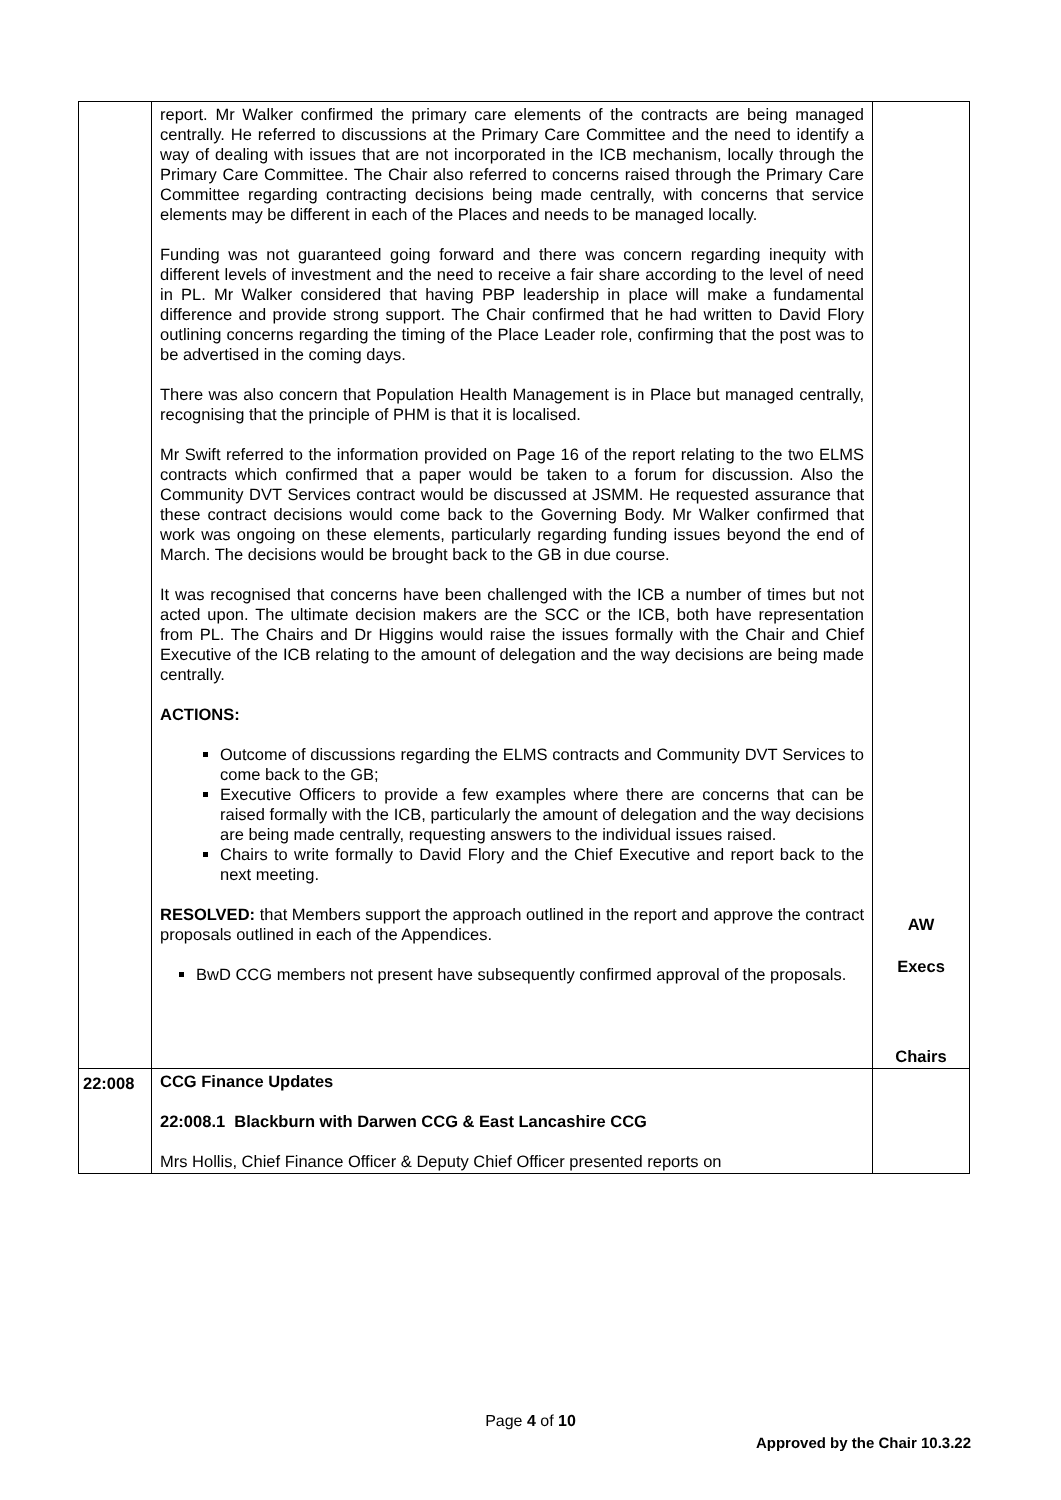| | report. Mr Walker confirmed the primary care elements of the contracts are being managed centrally. He referred to discussions at the Primary Care Committee and the need to identify a way of dealing with issues that are not incorporated in the ICB mechanism, locally through the Primary Care Committee. The Chair also referred to concerns raised through the Primary Care Committee regarding contracting decisions being made centrally, with concerns that service elements may be different in each of the Places and needs to be managed locally. Funding was not guaranteed going forward and there was concern regarding inequity with different levels of investment and the need to receive a fair share according to the level of need in PL. Mr Walker considered that having PBP leadership in place will make a fundamental difference and provide strong support. The Chair confirmed that he had written to David Flory outlining concerns regarding the timing of the Place Leader role, confirming that the post was to be advertised in the coming days. There was also concern that Population Health Management is in Place but managed centrally, recognising that the principle of PHM is that it is localised. Mr Swift referred to the information provided on Page 16 of the report relating to the two ELMS contracts which confirmed that a paper would be taken to a forum for discussion. Also the Community DVT Services contract would be discussed at JSMM. He requested assurance that these contract decisions would come back to the Governing Body. Mr Walker confirmed that work was ongoing on these elements, particularly regarding funding issues beyond the end of March. The decisions would be brought back to the GB in due course. It was recognised that concerns have been challenged with the ICB a number of times but not acted upon. The ultimate decision makers are the SCC or the ICB, both have representation from PL. The Chairs and Dr Higgins would raise the issues formally with the Chair and Chief Executive of the ICB relating to the amount of delegation and the way decisions are being made centrally. ACTIONS: Outcome of discussions regarding the ELMS contracts and Community DVT Services to come back to the GB; Executive Officers to provide a few examples where there are concerns that can be raised formally with the ICB, particularly the amount of delegation and the way decisions are being made centrally, requesting answers to the individual issues raised. Chairs to write formally to David Flory and the Chief Executive and report back to the next meeting. RESOLVED: that Members support the approach outlined in the report and approve the contract proposals outlined in each of the Appendices. BwD CCG members not present have subsequently confirmed approval of the proposals. | AW Execs Chairs |
| 22:008 | CCG Finance Updates 22:008.1 Blackburn with Darwen CCG & East Lancashire CCG Mrs Hollis, Chief Finance Officer & Deputy Chief Officer presented reports on | |
Page 4 of 10
Approved by the Chair 10.3.22